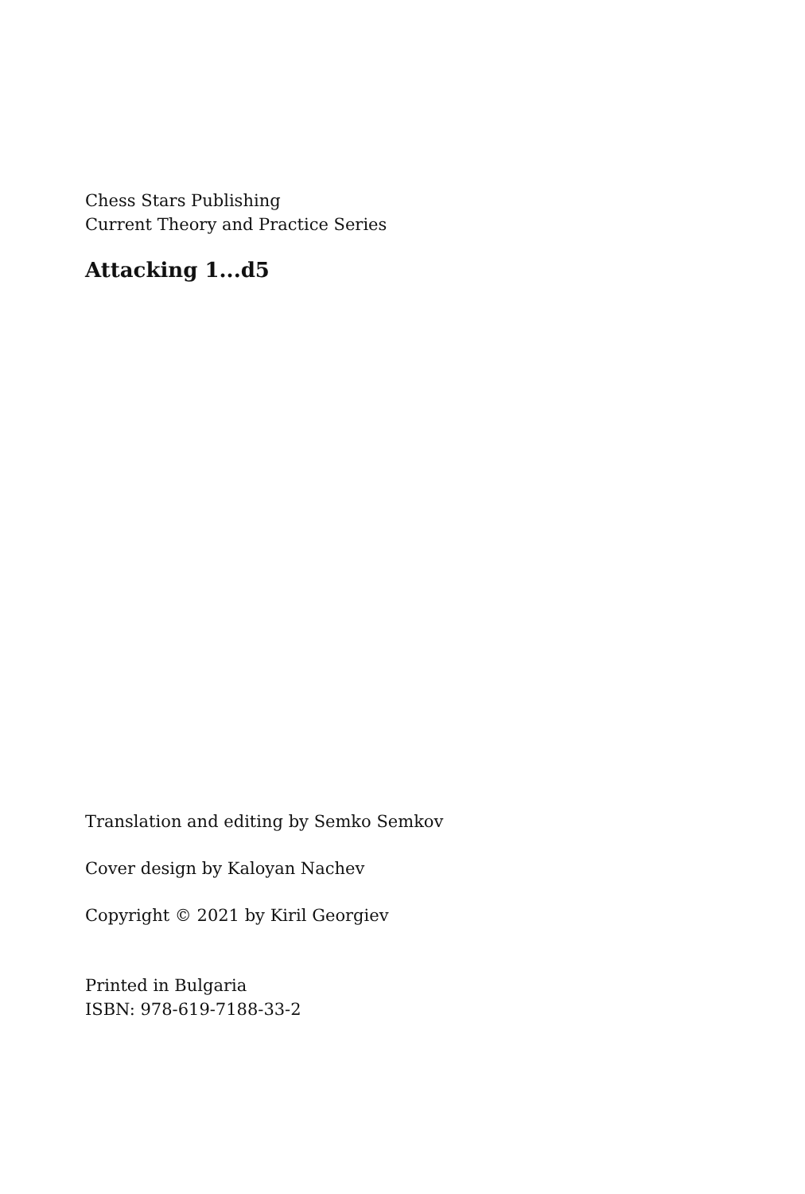Chess Stars Publishing
Current Theory and Practice Series
Attacking 1...d5
Translation and editing by Semko Semkov
Cover design by Kaloyan Nachev
Copyright © 2021 by Kiril Georgiev
Printed in Bulgaria
ISBN: 978-619-7188-33-2